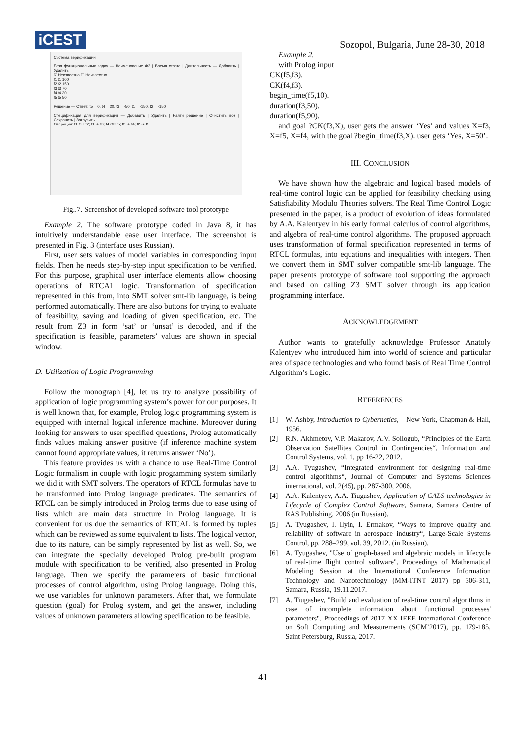iCEST
Sozopol, Bulgaria, June 28-30, 2018
Система верификации
База функциональных задач — Наименование ФЗ | Время старта | Длительность — Добавить | Удалить
☑ Неизвестно ☐ Неизвестно
f1 t1 100
f2 t2 150
f3 t3 70
f4 t4 30
f5 t5 50
Решение — Ответ: t5 = 0, t4 = 20, t3 = -50, t1 = -150, t2 = -150
Спецификация для верификации — Добавить | Удалить | Найти решение | Очистить всё | Сохранить | Загрузить
Операции: f1 CH f2; f1 -> f3; f4 CK f5; f3 -> f4; f2 -> f5
Fig..7. Screenshot of developed software tool prototype
Example 2. The software prototype coded in Java 8, it has intuitively understandable ease user interface. The screenshot is presented in Fig. 3 (interface uses Russian).
First, user sets values of model variables in corresponding input fields. Then he needs step-by-step input specification to be verified. For this purpose, graphical user interface elements allow choosing operations of RTCAL logic. Transformation of specification represented in this from, into SMT solver smt-lib language, is being performed automatically. There are also buttons for trying to evaluate of feasibility, saving and loading of given specification, etc. The result from Z3 in form ‘sat’ or ‘unsat’ is decoded, and if the specification is feasible, parameters’ values are shown in special window.
D. Utilization of Logic Programming
Follow the monograph [4], let us try to analyze possibility of application of logic programming system’s power for our purposes. It is well known that, for example, Prolog logic programming system is equipped with internal logical inference machine. Moreover during looking for answers to user specified questions, Prolog automatically finds values making answer positive (if inference machine system cannot found appropriate values, it returns answer ‘No’).
This feature provides us with a chance to use Real-Time Control Logic formalism in couple with logic programming system similarly we did it with SMT solvers. The operators of RTCL formulas have to be transformed into Prolog language predicates. The semantics of RTCL can be simply introduced in Prolog terms due to ease using of lists which are main data structure in Prolog language. It is convenient for us due the semantics of RTCAL is formed by tuples which can be reviewed as some equivalent to lists. The logical vector, due to its nature, can be simply represented by list as well. So, we can integrate the specially developed Prolog pre-built program module with specification to be verified, also presented in Prolog language. Then we specify the parameters of basic functional processes of control algorithm, using Prolog language. Doing this, we use variables for unknown parameters. After that, we formulate question (goal) for Prolog system, and get the answer, including values of unknown parameters allowing specification to be feasible.
Example 2.
with Prolog input
CK(f5,f3).
CK(f4,f3).
begin_time(f5,10).
duration(f3,50).
duration(f5,90).
and goal ?CK(f3,X), user gets the answer ‘Yes’ and values X=f3, X=f5, X=f4, with the goal ?begin_time(f3,X). user gets ‘Yes, X=50’.
III. CONCLUSION
We have shown how the algebraic and logical based models of real-time control logic can be applied for feasibility checking using Satisfiability Modulo Theories solvers. The Real Time Control Logic presented in the paper, is a product of evolution of ideas formulated by A.A. Kalentyev in his early formal calculus of control algorithms, and algebra of real-time control algorithms. The proposed approach uses transformation of formal specification represented in terms of RTCL formulas, into equations and inequalities with integers. Then we convert them in SMT solver compatible smt-lib language. The paper presents prototype of software tool supporting the approach and based on calling Z3 SMT solver through its application programming interface.
ACKNOWLEDGEMENT
Author wants to gratefully acknowledge Professor Anatoly Kalentyev who introduced him into world of science and particular area of space technologies and who found basis of Real Time Control Algorithm’s Logic.
REFERENCES
[1] W. Ashby, Introduction to Cybernetics, – New York, Chapman & Hall, 1956.
[2] R.N. Akhmetov, V.P. Makarov, A.V. Sollogub, “Principles of the Earth Observation Satellites Control in Contingencies“, Information and Control Systems, vol. 1, pp 16-22, 2012.
[3] A.A. Tyugashev, “Integrated environment for designing real-time control algorithms“, Journal of Computer and Systems Sciences international, vol. 2(45), pp. 287-300, 2006.
[4] A.A. Kalentyev, A.A. Tiugashev, Application of CALS technologies in Lifecycle of Complex Control Software, Samara, Samara Centre of RAS Publishing, 2006 (in Russian).
[5] A. Tyugashev, I. Ilyin, I. Ermakov, “Ways to improve quality and reliability of software in aerospace industry“, Large-Scale Systems Control, pp. 288–299, vol. 39, 2012. (in Russian).
[6] A. Tyugashev, "Use of graph-based and algebraic models in lifecycle of real-time flight control software", Proceedings of Mathematical Modeling Session at the International Conference Information Technology and Nanotechnology (MM-ITNT 2017) pp 306-311, Samara, Russia, 19.11.2017.
[7] A. Tiugashev, "Build and evaluation of real-time control algorithms in case of incomplete information about functional processes' parameters", Proceedings of 2017 XX IEEE International Conference on Soft Computing and Measurements (SCM’2017), pp. 179-185, Saint Petersburg, Russia, 2017.
41